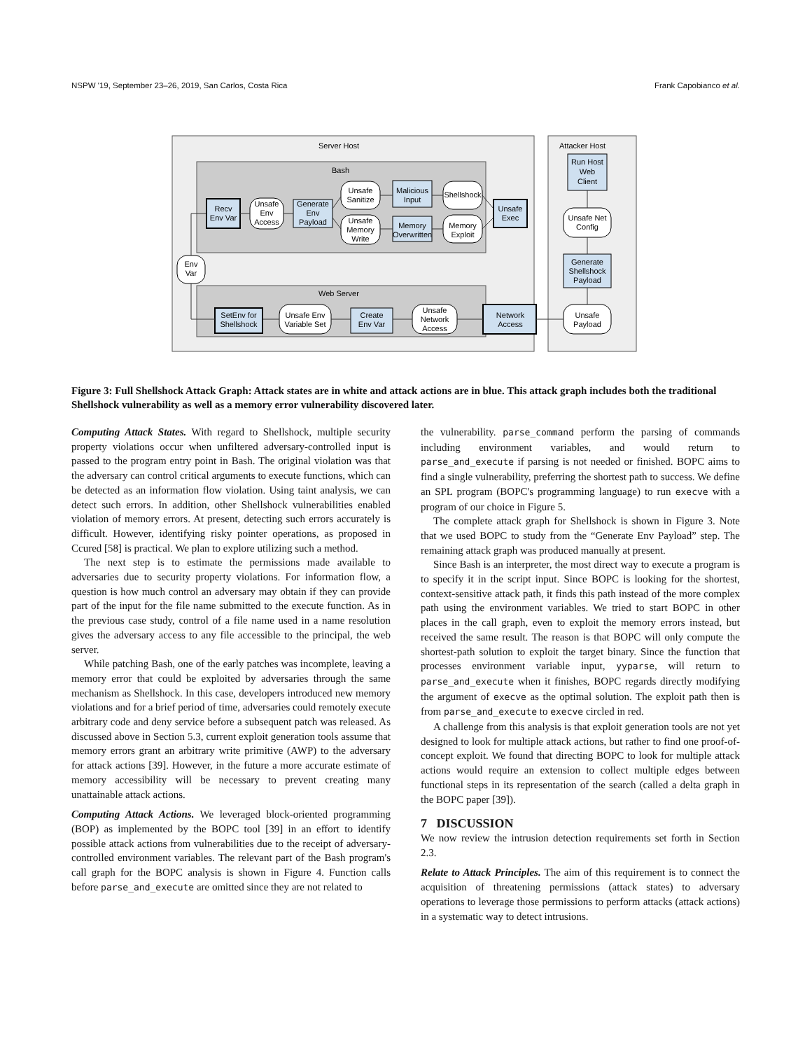NSPW '19, September 23–26, 2019, San Carlos, Costa Rica Frank Capobianco et al.
Server Host
Attacker Host
Bash
Web Server
Recv
Env Var
Unsafe
Env
Access
Generate
Env
Payload
Unsafe
Sanitize
Unsafe
Memory
Write
Malicious
Input
Memory
Overwritten
Shellshock
Memory
Exploit
Unsafe
Exec
Env
Var
Run Host
Web
Client
Unsafe Net
Config
Generate
Shellshock
Payload
Unsafe
Payload
SetEnv for
Shellshock
Unsafe Env
Variable Set
Create
Env Var
Unsafe
Network
Access
Network
Access
Figure 3: Full Shellshock Attack Graph: Attack states are in white and attack actions are in blue. This attack graph includes both the traditional Shellshock vulnerability as well as a memory error vulnerability discovered later.
Computing Attack States. With regard to Shellshock, multiple security property violations occur when unfiltered adversary-controlled input is passed to the program entry point in Bash. The original violation was that the adversary can control critical arguments to execute functions, which can be detected as an information flow violation. Using taint analysis, we can detect such errors. In addition, other Shellshock vulnerabilities enabled violation of memory errors. At present, detecting such errors accurately is difficult. However, identifying risky pointer operations, as proposed in Ccured [58] is practical. We plan to explore utilizing such a method.
The next step is to estimate the permissions made available to adversaries due to security property violations. For information flow, a question is how much control an adversary may obtain if they can provide part of the input for the file name submitted to the execute function. As in the previous case study, control of a file name used in a name resolution gives the adversary access to any file accessible to the principal, the web server.
While patching Bash, one of the early patches was incomplete, leaving a memory error that could be exploited by adversaries through the same mechanism as Shellshock. In this case, developers introduced new memory violations and for a brief period of time, adversaries could remotely execute arbitrary code and deny service before a subsequent patch was released. As discussed above in Section 5.3, current exploit generation tools assume that memory errors grant an arbitrary write primitive (AWP) to the adversary for attack actions [39]. However, in the future a more accurate estimate of memory accessibility will be necessary to prevent creating many unattainable attack actions.
Computing Attack Actions. We leveraged block-oriented programming (BOP) as implemented by the BOPC tool [39] in an effort to identify possible attack actions from vulnerabilities due to the receipt of adversary-controlled environment variables. The relevant part of the Bash program's call graph for the BOPC analysis is shown in Figure 4. Function calls before parse_and_execute are omitted since they are not related to
the vulnerability. parse_command perform the parsing of commands including environment variables, and would return to parse_and_execute if parsing is not needed or finished. BOPC aims to find a single vulnerability, preferring the shortest path to success. We define an SPL program (BOPC's programming language) to run execve with a program of our choice in Figure 5.
The complete attack graph for Shellshock is shown in Figure 3. Note that we used BOPC to study from the “Generate Env Payload” step. The remaining attack graph was produced manually at present.
Since Bash is an interpreter, the most direct way to execute a program is to specify it in the script input. Since BOPC is looking for the shortest, context-sensitive attack path, it finds this path instead of the more complex path using the environment variables. We tried to start BOPC in other places in the call graph, even to exploit the memory errors instead, but received the same result. The reason is that BOPC will only compute the shortest-path solution to exploit the target binary. Since the function that processes environment variable input, yyparse, will return to parse_and_execute when it finishes, BOPC regards directly modifying the argument of execve as the optimal solution. The exploit path then is from parse_and_execute to execve circled in red.
A challenge from this analysis is that exploit generation tools are not yet designed to look for multiple attack actions, but rather to find one proof-of-concept exploit. We found that directing BOPC to look for multiple attack actions would require an extension to collect multiple edges between functional steps in its representation of the search (called a delta graph in the BOPC paper [39]).
7 DISCUSSION
We now review the intrusion detection requirements set forth in Section 2.3.
Relate to Attack Principles. The aim of this requirement is to connect the acquisition of threatening permissions (attack states) to adversary operations to leverage those permissions to perform attacks (attack actions) in a systematic way to detect intrusions.